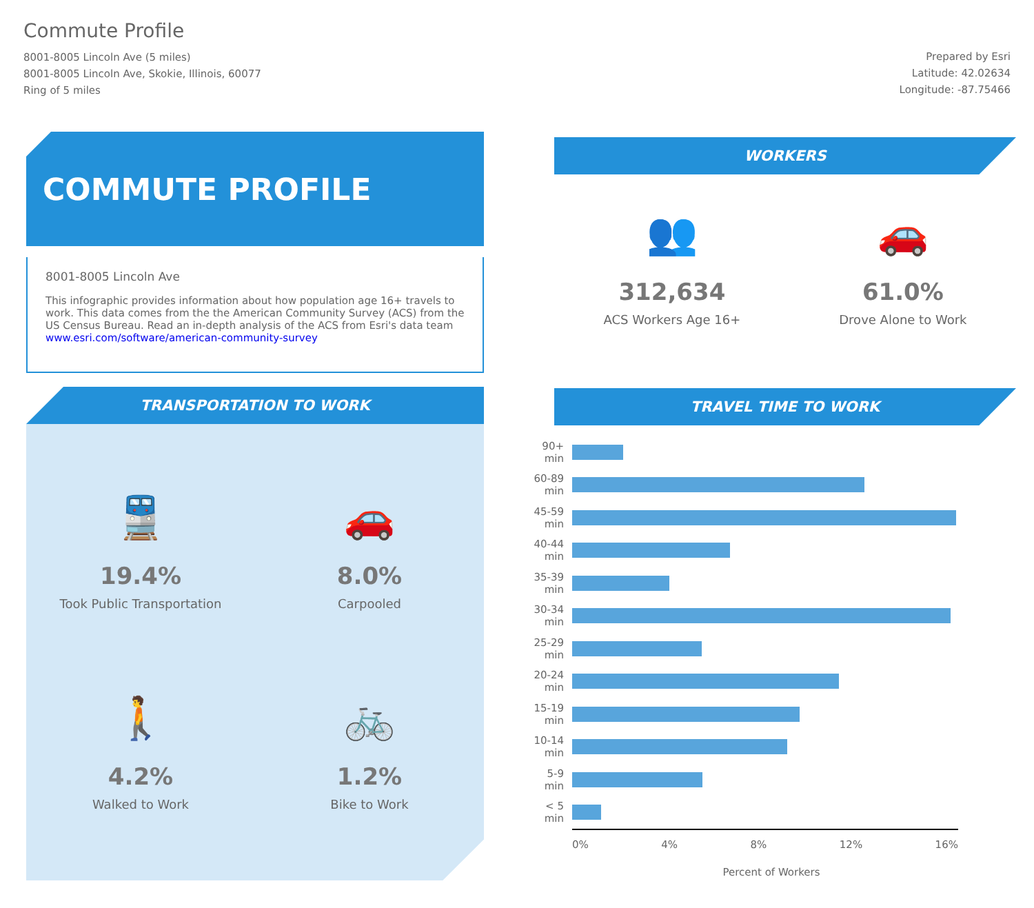Commute Profile
8001-8005 Lincoln Ave (5 miles)
8001-8005 Lincoln Ave, Skokie, Illinois, 60077
Ring of 5 miles
Prepared by Esri
Latitude: 42.02634
Longitude: -87.75466
COMMUTE PROFILE
8001-8005 Lincoln Ave
This infographic provides information about how population age 16+ travels to work. This data comes from the the American Community Survey (ACS) from the US Census Bureau. Read an in-depth analysis of the ACS from Esri's data team www.esri.com/software/american-community-survey
TRANSPORTATION TO WORK
🚆
19.4%
Took Public Transportation
🚗
8.0%
Carpooled
🚶
4.2%
Walked to Work
🚲
1.2%
Bike to Work
WORKERS
👥
312,634
ACS Workers Age 16+
🚗
61.0%
Drove Alone to Work
TRAVEL TIME TO WORK
90+ min
60-89 min
45-59 min
40-44 min
35-39 min
30-34 min
25-29 min
20-24 min
15-19 min
10-14 min
5-9 min
< 5 min
0% 4% 8% 12% 16%
Percent of Workers